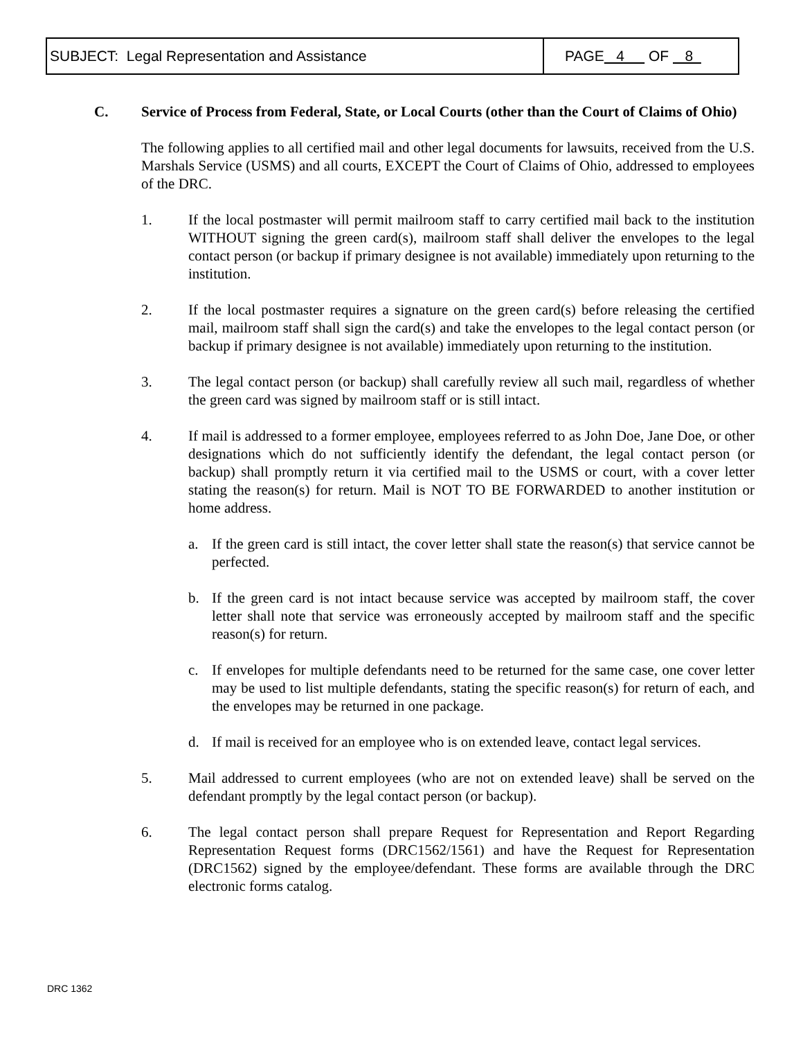| SUBJECT: Legal Representation and Assistance | PAGE 4 OF 8 |
C. Service of Process from Federal, State, or Local Courts (other than the Court of Claims of Ohio)
The following applies to all certified mail and other legal documents for lawsuits, received from the U.S. Marshals Service (USMS) and all courts, EXCEPT the Court of Claims of Ohio, addressed to employees of the DRC.
1. If the local postmaster will permit mailroom staff to carry certified mail back to the institution WITHOUT signing the green card(s), mailroom staff shall deliver the envelopes to the legal contact person (or backup if primary designee is not available) immediately upon returning to the institution.
2. If the local postmaster requires a signature on the green card(s) before releasing the certified mail, mailroom staff shall sign the card(s) and take the envelopes to the legal contact person (or backup if primary designee is not available) immediately upon returning to the institution.
3. The legal contact person (or backup) shall carefully review all such mail, regardless of whether the green card was signed by mailroom staff or is still intact.
4. If mail is addressed to a former employee, employees referred to as John Doe, Jane Doe, or other designations which do not sufficiently identify the defendant, the legal contact person (or backup) shall promptly return it via certified mail to the USMS or court, with a cover letter stating the reason(s) for return. Mail is NOT TO BE FORWARDED to another institution or home address.
a. If the green card is still intact, the cover letter shall state the reason(s) that service cannot be perfected.
b. If the green card is not intact because service was accepted by mailroom staff, the cover letter shall note that service was erroneously accepted by mailroom staff and the specific reason(s) for return.
c. If envelopes for multiple defendants need to be returned for the same case, one cover letter may be used to list multiple defendants, stating the specific reason(s) for return of each, and the envelopes may be returned in one package.
d. If mail is received for an employee who is on extended leave, contact legal services.
5. Mail addressed to current employees (who are not on extended leave) shall be served on the defendant promptly by the legal contact person (or backup).
6. The legal contact person shall prepare Request for Representation and Report Regarding Representation Request forms (DRC1562/1561) and have the Request for Representation (DRC1562) signed by the employee/defendant. These forms are available through the DRC electronic forms catalog.
DRC 1362